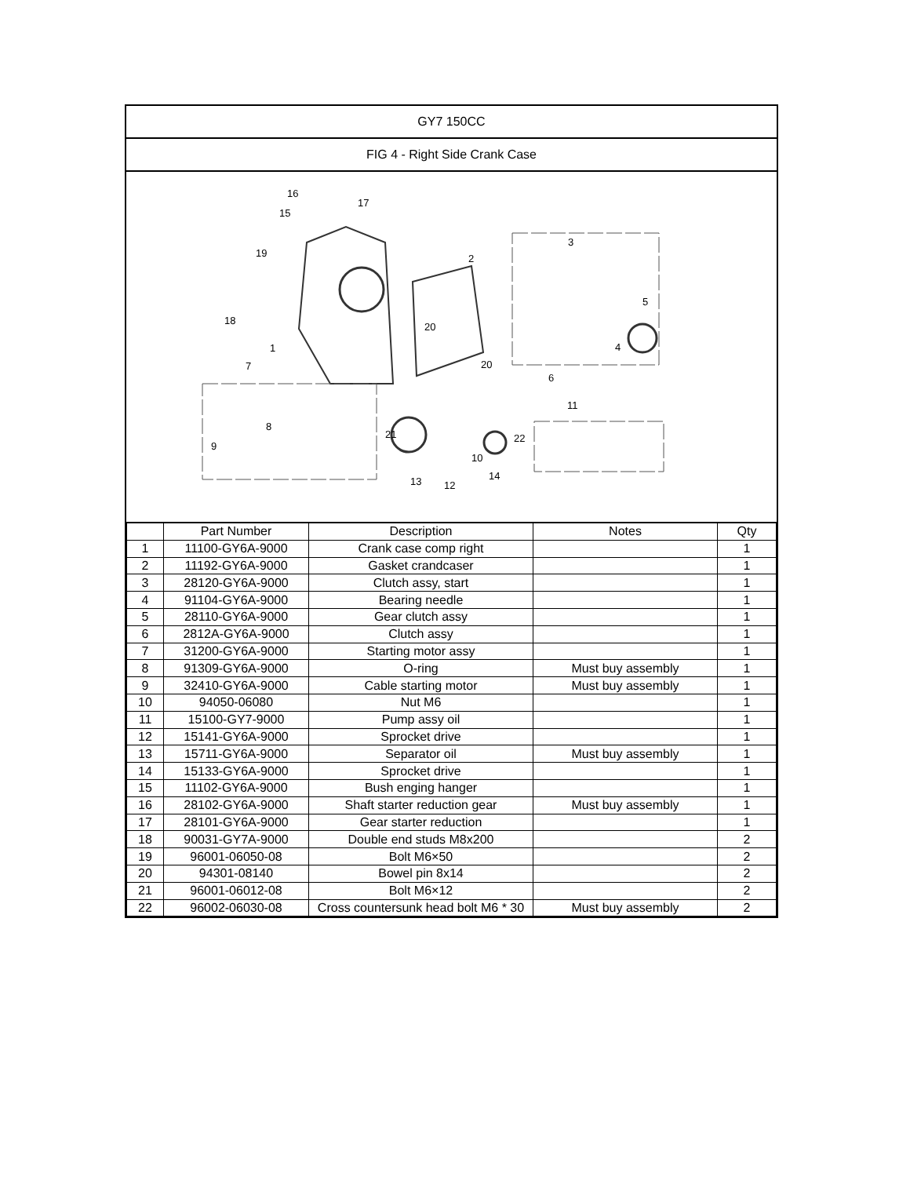GY7 150CC
FIG 4 - Right Side Crank Case
16
17
15
19 2
3
18
20
5
1 4
7 20
6
11
8
21 22
9
10
14 13 12
| | Part Number | Description | Notes | Qty |
| --- | --- | --- | --- | --- |
| 1 | 11100-GY6A-9000 | Crank case comp right | | 1 |
| 2 | 11192-GY6A-9000 | Gasket crandcaser | | 1 |
| 3 | 28120-GY6A-9000 | Clutch assy, start | | 1 |
| 4 | 91104-GY6A-9000 | Bearing needle | | 1 |
| 5 | 28110-GY6A-9000 | Gear clutch assy | | 1 |
| 6 | 2812A-GY6A-9000 | Clutch assy | | 1 |
| 7 | 31200-GY6A-9000 | Starting motor assy | | 1 |
| 8 | 91309-GY6A-9000 | O-ring | Must buy assembly | 1 |
| 9 | 32410-GY6A-9000 | Cable starting motor | Must buy assembly | 1 |
| 10 | 94050-06080 | Nut M6 | | 1 |
| 11 | 15100-GY7-9000 | Pump assy oil | | 1 |
| 12 | 15141-GY6A-9000 | Sprocket drive | | 1 |
| 13 | 15711-GY6A-9000 | Separator oil | Must buy assembly | 1 |
| 14 | 15133-GY6A-9000 | Sprocket drive | | 1 |
| 15 | 11102-GY6A-9000 | Bush enging hanger | | 1 |
| 16 | 28102-GY6A-9000 | Shaft starter reduction gear | Must buy assembly | 1 |
| 17 | 28101-GY6A-9000 | Gear starter reduction | | 1 |
| 18 | 90031-GY7A-9000 | Double end studs M8x200 | | 2 |
| 19 | 96001-06050-08 | Bolt M6×50 | | 2 |
| 20 | 94301-08140 | Bowel pin 8x14 | | 2 |
| 21 | 96001-06012-08 | Bolt M6×12 | | 2 |
| 22 | 96002-06030-08 | Cross countersunk head bolt M6 * 30 | Must buy assembly | 2 |